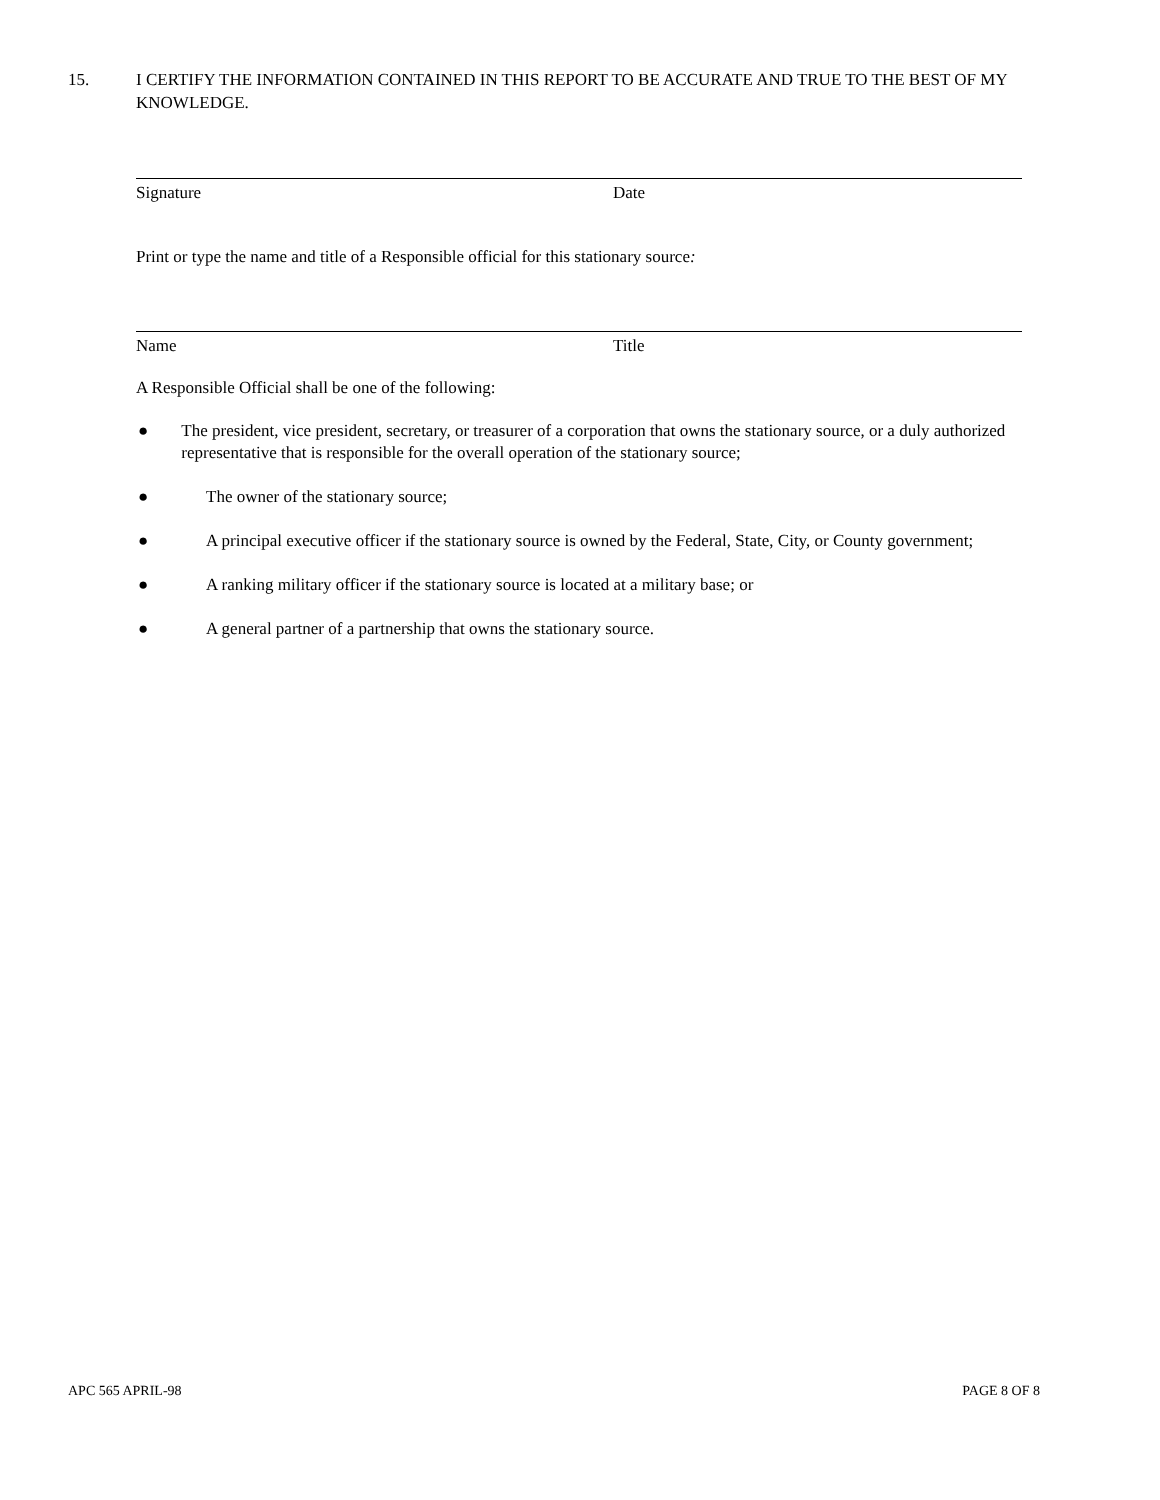15. I CERTIFY THE INFORMATION CONTAINED IN THIS REPORT TO BE ACCURATE AND TRUE TO THE BEST OF MY KNOWLEDGE.
Signature Date
Print or type the name and title of a Responsible official for this stationary source:
Name Title
A Responsible Official shall be one of the following:
● The president, vice president, secretary, or treasurer of a corporation that owns the stationary source, or a duly authorized representative that is responsible for the overall operation of the stationary source;
● The owner of the stationary source;
● A principal executive officer if the stationary source is owned by the Federal, State, City, or County government;
● A ranking military officer if the stationary source is located at a military base; or
● A general partner of a partnership that owns the stationary source.
APC 565 APRIL-98 PAGE 8 OF 8